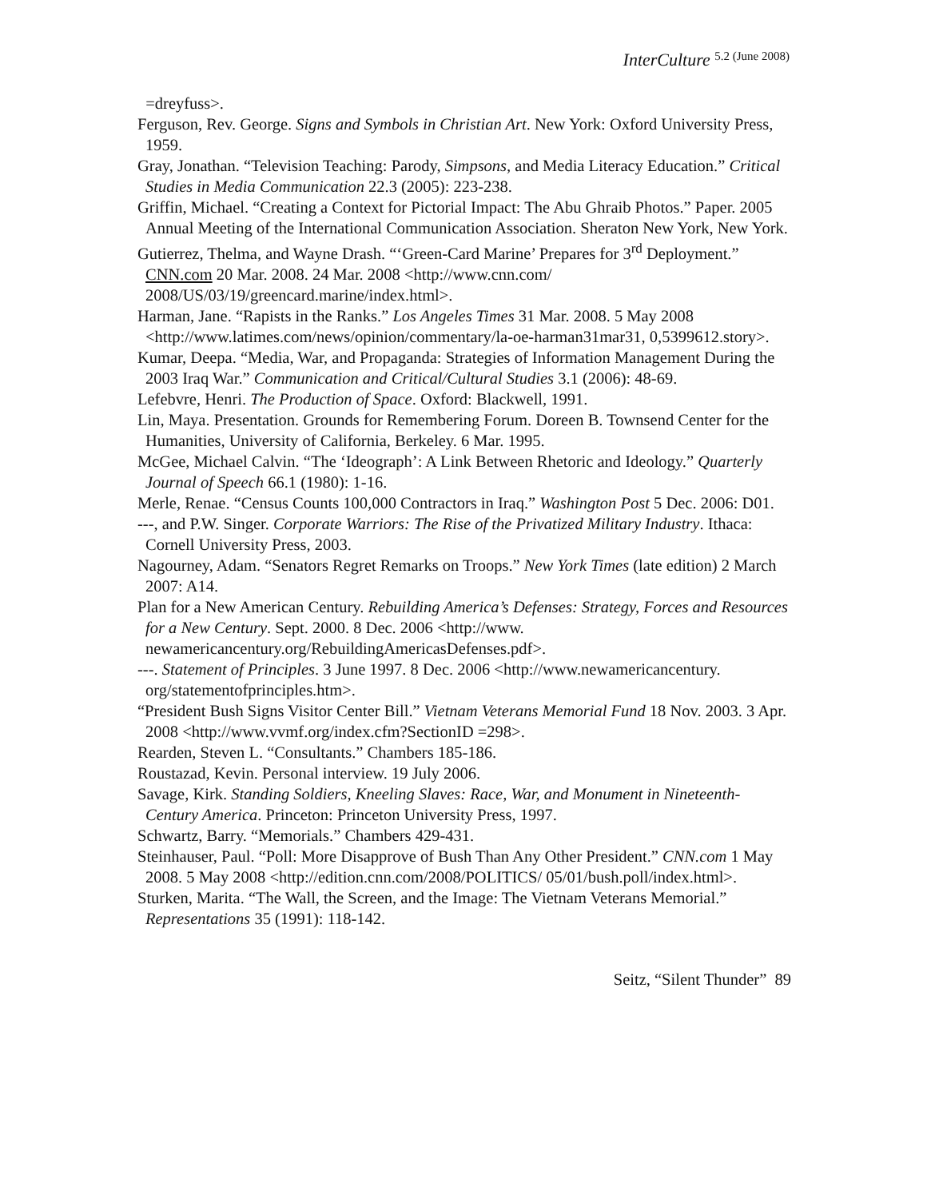InterCulture 5.2 (June 2008)
=dreyfuss>.
Ferguson, Rev. George. Signs and Symbols in Christian Art. New York: Oxford University Press, 1959.
Gray, Jonathan. “Television Teaching: Parody, Simpsons, and Media Literacy Education.” Critical Studies in Media Communication 22.3 (2005): 223-238.
Griffin, Michael. “Creating a Context for Pictorial Impact: The Abu Ghraib Photos.” Paper. 2005 Annual Meeting of the International Communication Association. Sheraton New York, New York.
Gutierrez, Thelma, and Wayne Drash. “‘Green-Card Marine’ Prepares for 3<sup>rd</sup> Deployment.” CNN.com 20 Mar. 2008. 24 Mar. 2008 <http://www.cnn.com/ 2008/US/03/19/greencard.marine/index.html>.
Harman, Jane. “Rapists in the Ranks.” Los Angeles Times 31 Mar. 2008. 5 May 2008 <http://www.latimes.com/news/opinion/commentary/la-oe-harman31mar31, 0,5399612.story>.
Kumar, Deepa. “Media, War, and Propaganda: Strategies of Information Management During the 2003 Iraq War.” Communication and Critical/Cultural Studies 3.1 (2006): 48-69.
Lefebvre, Henri. The Production of Space. Oxford: Blackwell, 1991.
Lin, Maya. Presentation. Grounds for Remembering Forum. Doreen B. Townsend Center for the Humanities, University of California, Berkeley. 6 Mar. 1995.
McGee, Michael Calvin. “The ‘Ideograph’: A Link Between Rhetoric and Ideology.” Quarterly Journal of Speech 66.1 (1980): 1-16.
Merle, Renae. “Census Counts 100,000 Contractors in Iraq.” Washington Post 5 Dec. 2006: D01.
---, and P.W. Singer. Corporate Warriors: The Rise of the Privatized Military Industry. Ithaca: Cornell University Press, 2003.
Nagourney, Adam. “Senators Regret Remarks on Troops.” New York Times (late edition) 2 March 2007: A14.
Plan for a New American Century. Rebuilding America’s Defenses: Strategy, Forces and Resources for a New Century. Sept. 2000. 8 Dec. 2006 <http://www. newamericancentury.org/RebuildingAmericasDefenses.pdf>.
---. Statement of Principles. 3 June 1997. 8 Dec. 2006 <http://www.newamericancentury. org/statementofprinciples.htm>.
“President Bush Signs Visitor Center Bill.” Vietnam Veterans Memorial Fund 18 Nov. 2003. 3 Apr. 2008 <http://www.vvmf.org/index.cfm?SectionID =298>.
Rearden, Steven L. “Consultants.” Chambers 185-186.
Roustazad, Kevin. Personal interview. 19 July 2006.
Savage, Kirk. Standing Soldiers, Kneeling Slaves: Race, War, and Monument in Nineteenth-Century America. Princeton: Princeton University Press, 1997.
Schwartz, Barry. “Memorials.” Chambers 429-431.
Steinhauser, Paul. “Poll: More Disapprove of Bush Than Any Other President.” CNN.com 1 May 2008. 5 May 2008 <http://edition.cnn.com/2008/POLITICS/ 05/01/bush.poll/index.html>.
Sturken, Marita. “The Wall, the Screen, and the Image: The Vietnam Veterans Memorial.” Representations 35 (1991): 118-142.
Seitz, “Silent Thunder” 89